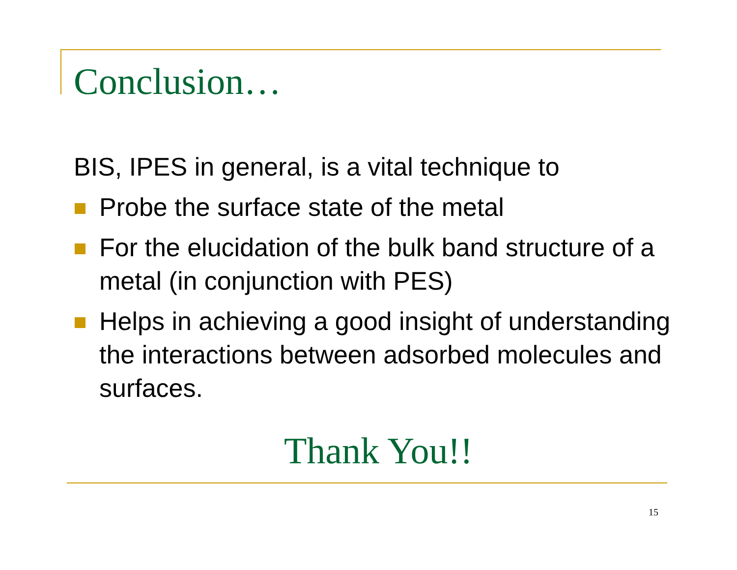Conclusion…
BIS, IPES in general, is a vital technique to
Probe the surface state of the metal
For the elucidation of the bulk band structure of a metal (in conjunction with PES)
Helps in achieving a good insight of understanding the interactions between adsorbed molecules and surfaces.
Thank You!!
15